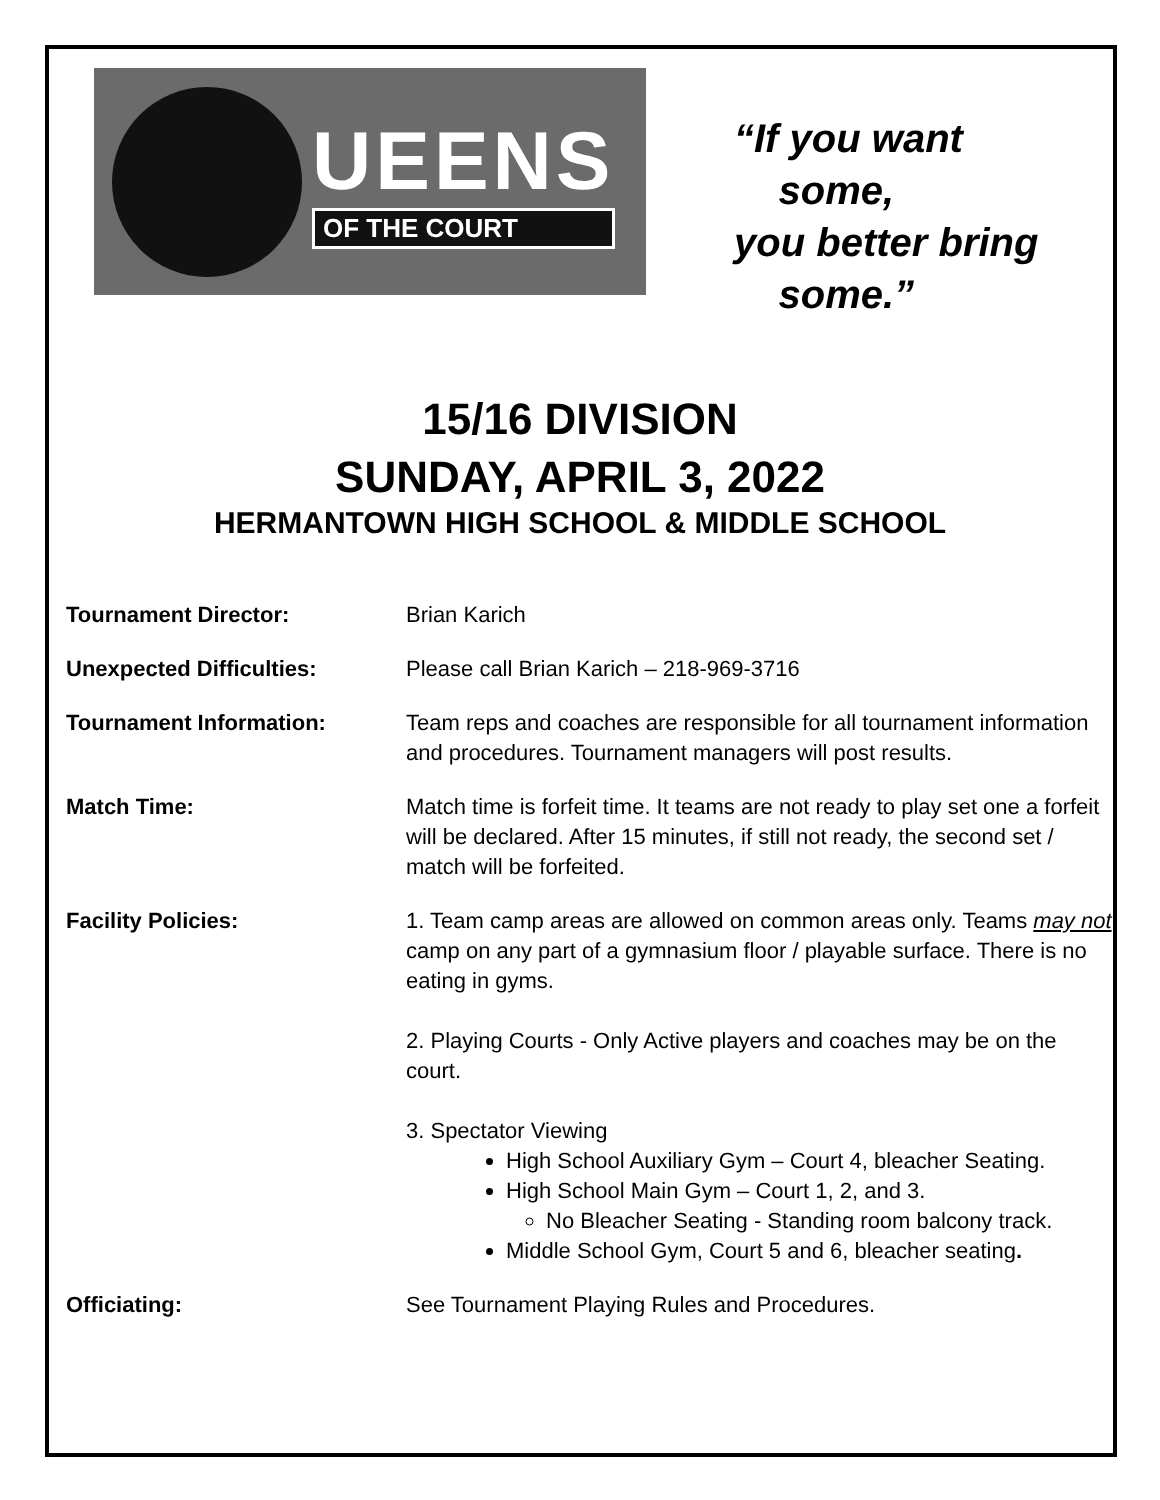UEENS
OF THE COURT
“If you want
some,
you better bring
some.”
15/16 DIVISION
SUNDAY, APRIL 3, 2022
HERMANTOWN HIGH SCHOOL & MIDDLE SCHOOL
| Tournament Director: | Brian Karich |
| Unexpected Difficulties: | Please call Brian Karich – 218-969-3716 |
| Tournament Information: | Team reps and coaches are responsible for all tournament information and procedures. Tournament managers will post results. |
| Match Time: | Match time is forfeit time. It teams are not ready to play set one a forfeit will be declared. After 15 minutes, if still not ready, the second set / match will be forfeited. |
| Facility Policies: | 1. Team camp areas are allowed on common areas only. Teams may not camp on any part of a gymnasium floor / playable surface. There is no eating in gyms. 2. Playing Courts - Only Active players and coaches may be on the court. 3. Spectator Viewing High School Auxiliary Gym – Court 4, bleacher Seating. High School Main Gym – Court 1, 2, and 3. No Bleacher Seating - Standing room balcony track. Middle School Gym, Court 5 and 6, bleacher seating . |
| Officiating: | See Tournament Playing Rules and Procedures. |